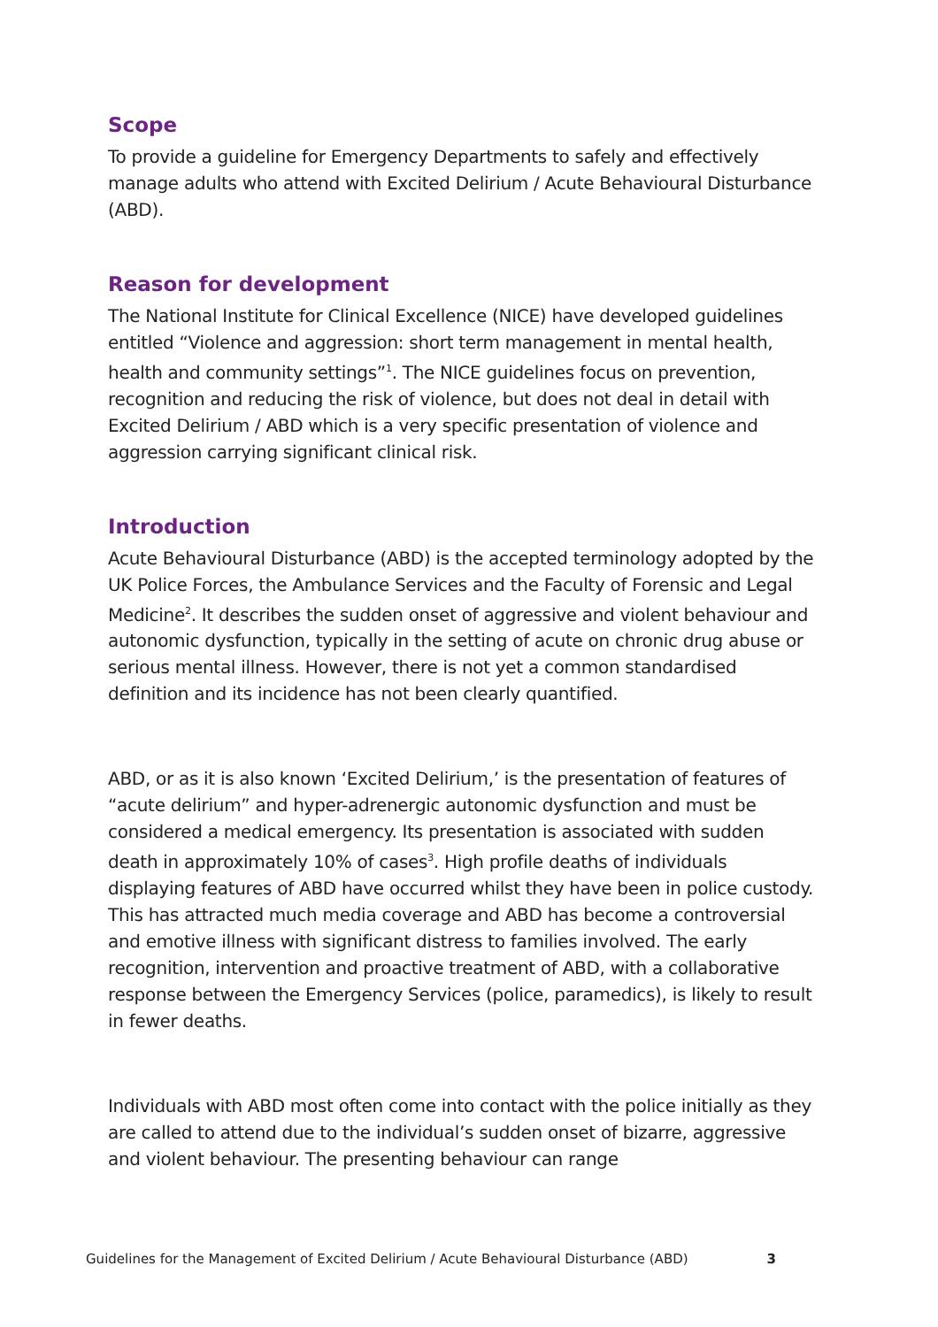Scope
To provide a guideline for Emergency Departments to safely and effectively manage adults who attend with Excited Delirium / Acute Behavioural Disturbance (ABD).
Reason for development
The National Institute for Clinical Excellence (NICE) have developed guidelines entitled “Violence and aggression: short term management in mental health, health and community settings”<sup>1</sup>. The NICE guidelines focus on prevention, recognition and reducing the risk of violence, but does not deal in detail with Excited Delirium / ABD which is a very specific presentation of violence and aggression carrying significant clinical risk.
Introduction
Acute Behavioural Disturbance (ABD) is the accepted terminology adopted by the UK Police Forces, the Ambulance Services and the Faculty of Forensic and Legal Medicine<sup>2</sup>. It describes the sudden onset of aggressive and violent behaviour and autonomic dysfunction, typically in the setting of acute on chronic drug abuse or serious mental illness. However, there is not yet a common standardised definition and its incidence has not been clearly quantified.
ABD, or as it is also known ‘Excited Delirium,’ is the presentation of features of “acute delirium” and hyper-adrenergic autonomic dysfunction and must be considered a medical emergency. Its presentation is associated with sudden death in approximately 10% of cases<sup>3</sup>. High profile deaths of individuals displaying features of ABD have occurred whilst they have been in police custody. This has attracted much media coverage and ABD has become a controversial and emotive illness with significant distress to families involved. The early recognition, intervention and proactive treatment of ABD, with a collaborative response between the Emergency Services (police, paramedics), is likely to result in fewer deaths.
Individuals with ABD most often come into contact with the police initially as they are called to attend due to the individual’s sudden onset of bizarre, aggressive and violent behaviour. The presenting behaviour can range
Guidelines for the Management of Excited Delirium / Acute Behavioural Disturbance (ABD) 3